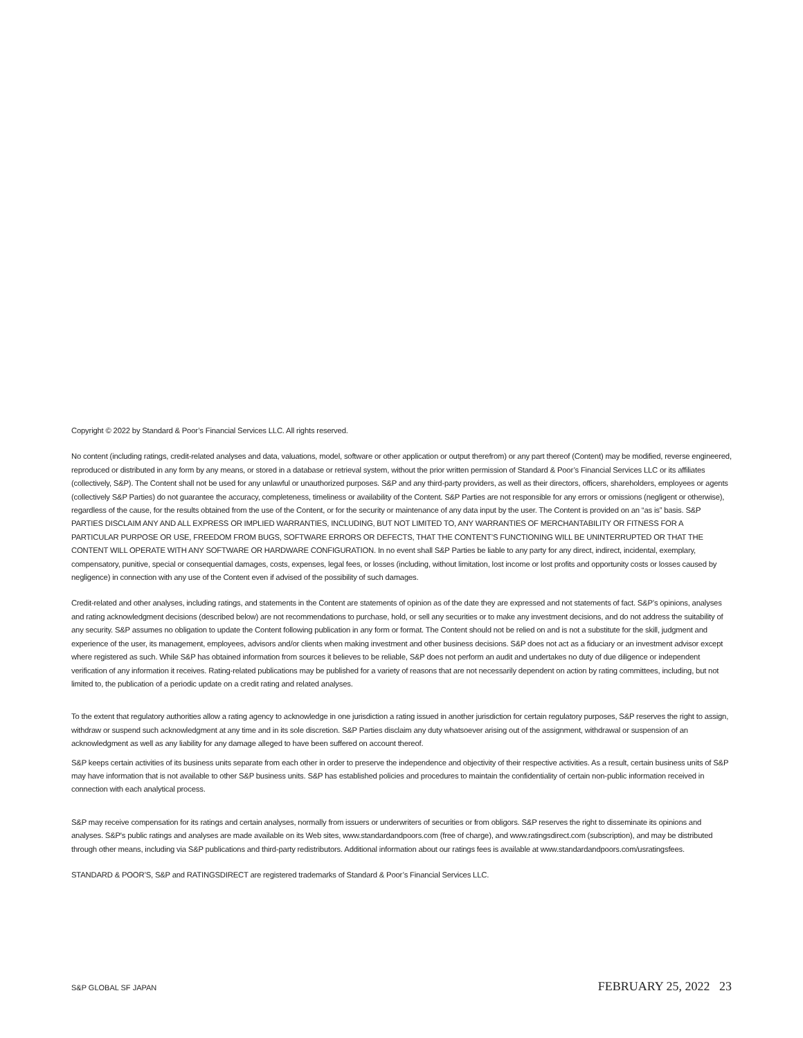Copyright © 2022 by Standard & Poor’s Financial Services LLC. All rights reserved.
No content (including ratings, credit-related analyses and data, valuations, model, software or other application or output therefrom) or any part thereof (Content) may be modified, reverse engineered, reproduced or distributed in any form by any means, or stored in a database or retrieval system, without the prior written permission of Standard & Poor’s Financial Services LLC or its affiliates (collectively, S&P). The Content shall not be used for any unlawful or unauthorized purposes. S&P and any third-party providers, as well as their directors, officers, shareholders, employees or agents (collectively S&P Parties) do not guarantee the accuracy, completeness, timeliness or availability of the Content. S&P Parties are not responsible for any errors or omissions (negligent or otherwise), regardless of the cause, for the results obtained from the use of the Content, or for the security or maintenance of any data input by the user. The Content is provided on an “as is” basis. S&P PARTIES DISCLAIM ANY AND ALL EXPRESS OR IMPLIED WARRANTIES, INCLUDING, BUT NOT LIMITED TO, ANY WARRANTIES OF MERCHANTABILITY OR FITNESS FOR A PARTICULAR PURPOSE OR USE, FREEDOM FROM BUGS, SOFTWARE ERRORS OR DEFECTS, THAT THE CONTENT’S FUNCTIONING WILL BE UNINTERRUPTED OR THAT THE CONTENT WILL OPERATE WITH ANY SOFTWARE OR HARDWARE CONFIGURATION. In no event shall S&P Parties be liable to any party for any direct, indirect, incidental, exemplary, compensatory, punitive, special or consequential damages, costs, expenses, legal fees, or losses (including, without limitation, lost income or lost profits and opportunity costs or losses caused by negligence) in connection with any use of the Content even if advised of the possibility of such damages.
Credit-related and other analyses, including ratings, and statements in the Content are statements of opinion as of the date they are expressed and not statements of fact. S&P’s opinions, analyses and rating acknowledgment decisions (described below) are not recommendations to purchase, hold, or sell any securities or to make any investment decisions, and do not address the suitability of any security. S&P assumes no obligation to update the Content following publication in any form or format. The Content should not be relied on and is not a substitute for the skill, judgment and experience of the user, its management, employees, advisors and/or clients when making investment and other business decisions. S&P does not act as a fiduciary or an investment advisor except where registered as such. While S&P has obtained information from sources it believes to be reliable, S&P does not perform an audit and undertakes no duty of due diligence or independent verification of any information it receives. Rating-related publications may be published for a variety of reasons that are not necessarily dependent on action by rating committees, including, but not limited to, the publication of a periodic update on a credit rating and related analyses.
To the extent that regulatory authorities allow a rating agency to acknowledge in one jurisdiction a rating issued in another jurisdiction for certain regulatory purposes, S&P reserves the right to assign, withdraw or suspend such acknowledgment at any time and in its sole discretion. S&P Parties disclaim any duty whatsoever arising out of the assignment, withdrawal or suspension of an acknowledgment as well as any liability for any damage alleged to have been suffered on account thereof.
S&P keeps certain activities of its business units separate from each other in order to preserve the independence and objectivity of their respective activities. As a result, certain business units of S&P may have information that is not available to other S&P business units. S&P has established policies and procedures to maintain the confidentiality of certain non-public information received in connection with each analytical process.
S&P may receive compensation for its ratings and certain analyses, normally from issuers or underwriters of securities or from obligors. S&P reserves the right to disseminate its opinions and analyses. S&P's public ratings and analyses are made available on its Web sites, www.standardandpoors.com (free of charge), and www.ratingsdirect.com (subscription), and may be distributed through other means, including via S&P publications and third-party redistributors. Additional information about our ratings fees is available at www.standardandpoors.com/usratingsfees.
STANDARD & POOR’S, S&P and RATINGSDIRECT are registered trademarks of Standard & Poor’s Financial Services LLC.
S&P GLOBAL SF JAPAN FEBRUARY 25, 2022 23